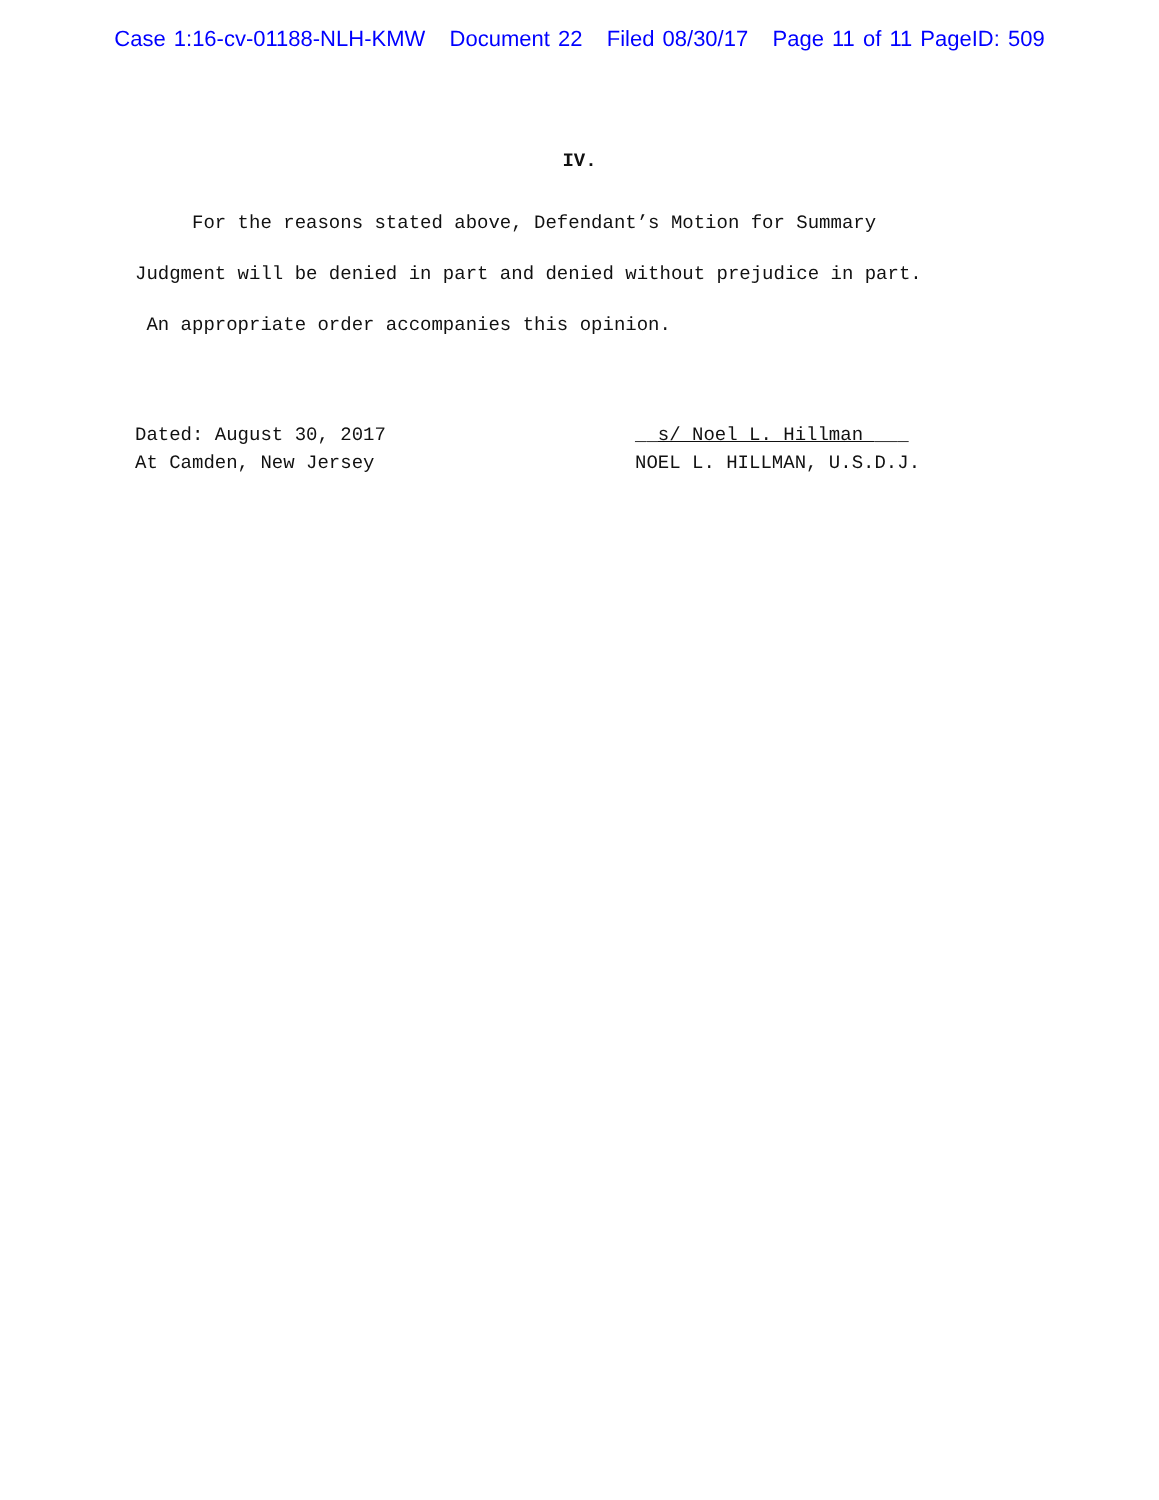Case 1:16-cv-01188-NLH-KMW Document 22 Filed 08/30/17 Page 11 of 11 PageID: 509
IV.
For the reasons stated above, Defendant’s Motion for Summary Judgment will be denied in part and denied without prejudice in part. An appropriate order accompanies this opinion.
Dated: August 30, 2017
At Camden, New Jersey
__s/ Noel L. Hillman ___
NOEL L. HILLMAN, U.S.D.J.